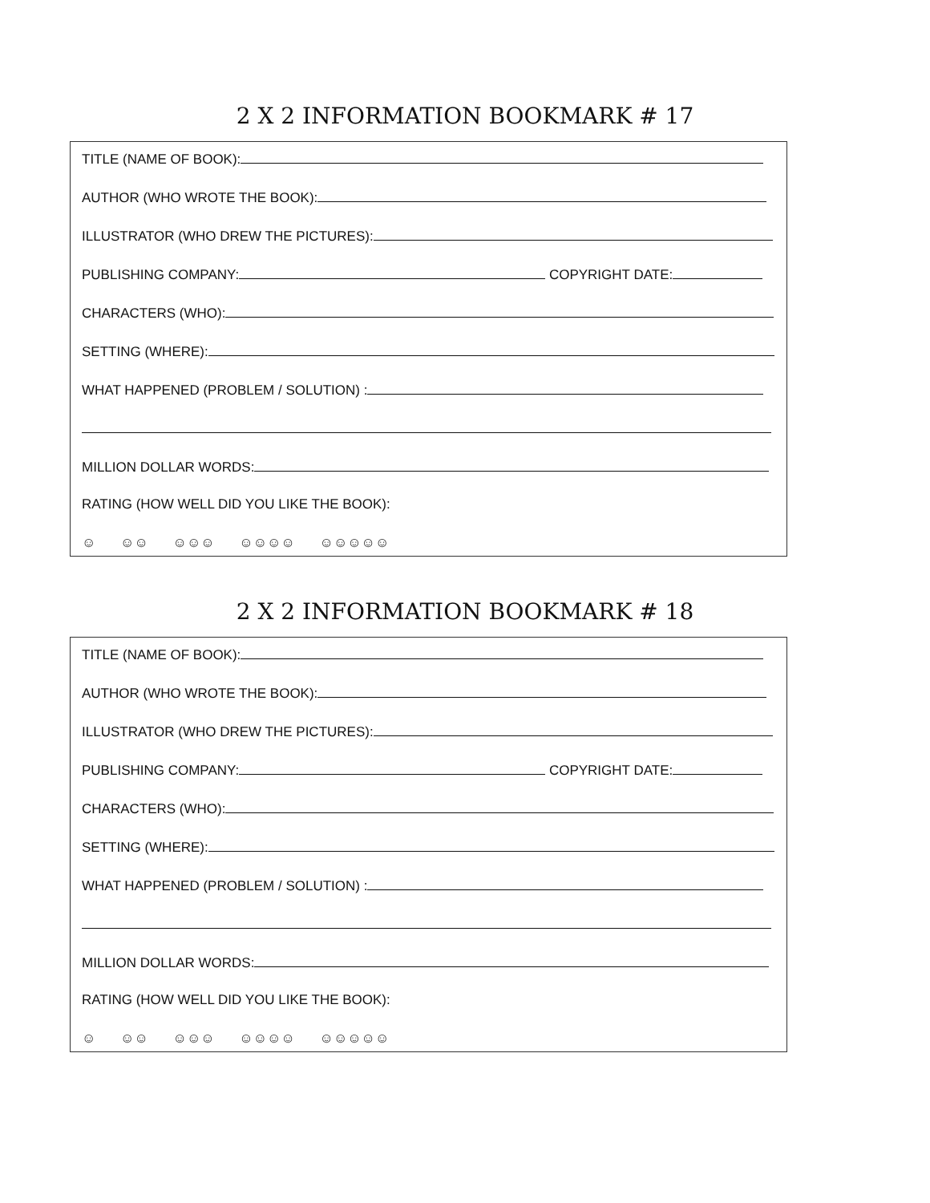2 X 2 INFORMATION BOOKMARK # 17
TITLE (NAME OF BOOK):
AUTHOR (WHO WROTE THE BOOK):
ILLUSTRATOR (WHO DREW THE PICTURES):
PUBLISHING COMPANY: COPYRIGHT DATE:
CHARACTERS (WHO):
SETTING (WHERE):
WHAT HAPPENED (PROBLEM / SOLUTION) :
MILLION DOLLAR WORDS:
RATING (HOW WELL DID YOU LIKE THE BOOK):
☺ ☺☺ ☺☺☺ ☺☺☺☺ ☺☺☺☺☺
2 X 2 INFORMATION BOOKMARK # 18
TITLE (NAME OF BOOK):
AUTHOR (WHO WROTE THE BOOK):
ILLUSTRATOR (WHO DREW THE PICTURES):
PUBLISHING COMPANY: COPYRIGHT DATE:
CHARACTERS (WHO):
SETTING (WHERE):
WHAT HAPPENED (PROBLEM / SOLUTION) :
MILLION DOLLAR WORDS:
RATING (HOW WELL DID YOU LIKE THE BOOK):
☺ ☺☺ ☺☺☺ ☺☺☺☺ ☺☺☺☺☺